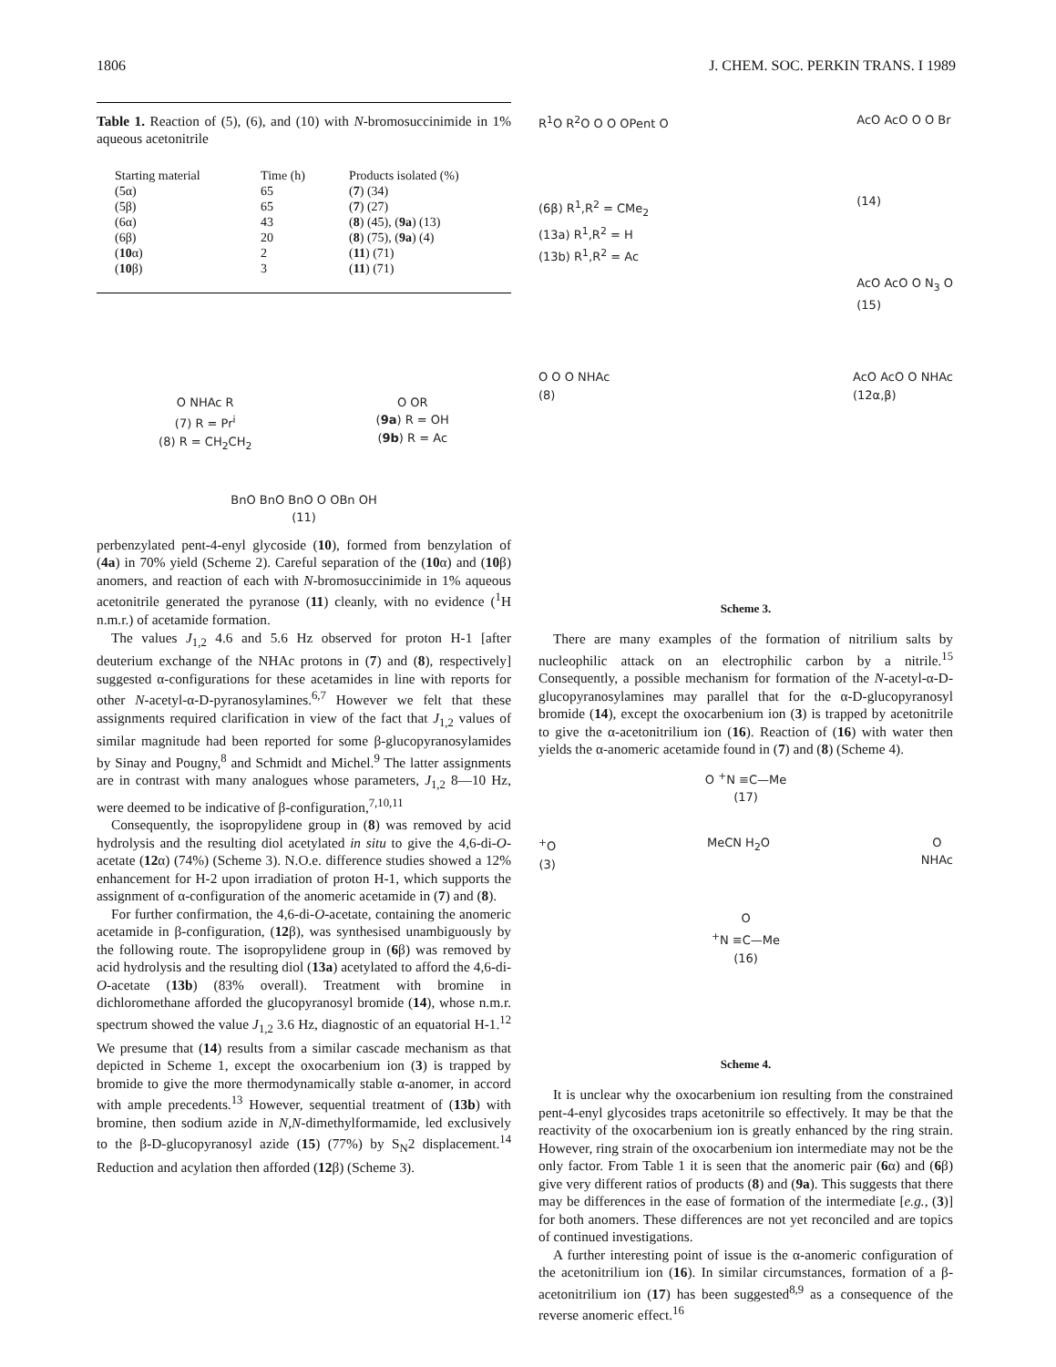1806 J. CHEM. SOC. PERKIN TRANS. I 1989
Table 1. Reaction of (5), (6), and (10) with N-bromosuccinimide in 1% aqueous acetonitrile
| Starting material | Time (h) | Products isolated (%) |
| --- | --- | --- |
| (5α) | 65 | ( 7 ) (34) |
| (5β) | 65 | ( 7 ) (27) |
| (6α) | 43 | ( 8 ) (45), ( 9a ) (13) |
| (6β) | 20 | ( 8 ) (75), ( 9a ) (4) |
| ( 10 α) | 2 | ( 11 ) (71) |
| ( 10 β) | 3 | ( 11 ) (71) |
O NHAc R
(7) R = Pr<sup>i</sup>
(8) R = CH<sub>2</sub>CH<sub>2</sub>
O OR
(9a) R = OH
(9b) R = Ac
BnO BnO BnO O OBn OH
(11)
perbenzylated pent-4-enyl glycoside (10), formed from benzylation of (4a) in 70% yield (Scheme 2). Careful separation of the (10α) and (10β) anomers, and reaction of each with N-bromosuccinimide in 1% aqueous acetonitrile generated the pyranose (11) cleanly, with no evidence (<sup>1</sup>H n.m.r.) of acetamide formation.
The values J<sub>1,2</sub> 4.6 and 5.6 Hz observed for proton H-1 [after deuterium exchange of the NHAc protons in (7) and (8), respectively] suggested α-configurations for these acetamides in line with reports for other N-acetyl-α-D-pyranosylamines.<sup>6,7</sup> However we felt that these assignments required clarification in view of the fact that J<sub>1,2</sub> values of similar magnitude had been reported for some β-glucopyranosylamides by Sinay and Pougny,<sup>8</sup> and Schmidt and Michel.<sup>9</sup> The latter assignments are in contrast with many analogues whose parameters, J<sub>1,2</sub> 8—10 Hz, were deemed to be indicative of β-configuration,<sup>7,10,11</sup>
Consequently, the isopropylidene group in (8) was removed by acid hydrolysis and the resulting diol acetylated in situ to give the 4,6-di-O-acetate (12α) (74%) (Scheme 3). N.O.e. difference studies showed a 12% enhancement for H-2 upon irradiation of proton H-1, which supports the assignment of α-configuration of the anomeric acetamide in (7) and (8).
For further confirmation, the 4,6-di-O-acetate, containing the anomeric acetamide in β-configuration, (12β), was synthesised unambiguously by the following route. The isopropylidene group in (6β) was removed by acid hydrolysis and the resulting diol (13a) acetylated to afford the 4,6-di-O-acetate (13b) (83% overall). Treatment with bromine in dichloromethane afforded the glucopyranosyl bromide (14), whose n.m.r. spectrum showed the value J<sub>1,2</sub> 3.6 Hz, diagnostic of an equatorial H-1.<sup>12</sup> We presume that (14) results from a similar cascade mechanism as that depicted in Scheme 1, except the oxocarbenium ion (3) is trapped by bromide to give the more thermodynamically stable α-anomer, in accord with ample precedents.<sup>13</sup> However, sequential treatment of (13b) with bromine, then sodium azide in N,N-dimethylformamide, led exclusively to the β-D-glucopyranosyl azide (15) (77%) by S<sub>N</sub>2 displacement.<sup>14</sup> Reduction and acylation then afforded (12β) (Scheme 3).
R<sup>1</sup>O R<sup>2</sup>O O O OPent O
(6β) R<sup>1</sup>,R<sup>2</sup> = CMe<sub>2</sub>
(13a) R<sup>1</sup>,R<sup>2</sup> = H
(13b) R<sup>1</sup>,R<sup>2</sup> = Ac
AcO AcO O O Br
(14)
AcO AcO O N<sub>3</sub> O
(15)
O O O NHAc
(8)
AcO AcO O NHAc
(12α,β)
Scheme 3.
There are many examples of the formation of nitrilium salts by nucleophilic attack on an electrophilic carbon by a nitrile.<sup>15</sup> Consequently, a possible mechanism for formation of the N-acetyl-α-D-glucopyranosylamines may parallel that for the α-D-glucopyranosyl bromide (14), except the oxocarbenium ion (3) is trapped by acetonitrile to give the α-acetonitrilium ion (16). Reaction of (16) with water then yields the α-anomeric acetamide found in (7) and (8) (Scheme 4).
O <sup>+</sup>N ≡C—Me
(17)
<sup>+</sup>O
(3) MeCN H<sub>2</sub>O O
NHAc
O
<sup>+</sup>N ≡C—Me
(16)
Scheme 4.
It is unclear why the oxocarbenium ion resulting from the constrained pent-4-enyl glycosides traps acetonitrile so effectively. It may be that the reactivity of the oxocarbenium ion is greatly enhanced by the ring strain. However, ring strain of the oxocarbenium ion intermediate may not be the only factor. From Table 1 it is seen that the anomeric pair (6α) and (6β) give very different ratios of products (8) and (9a). This suggests that there may be differences in the ease of formation of the intermediate [e.g., (3)] for both anomers. These differences are not yet reconciled and are topics of continued investigations.
A further interesting point of issue is the α-anomeric configuration of the acetonitrilium ion (16). In similar circumstances, formation of a β-acetonitrilium ion (17) has been suggested<sup>8,9</sup> as a consequence of the reverse anomeric effect.<sup>16</sup>